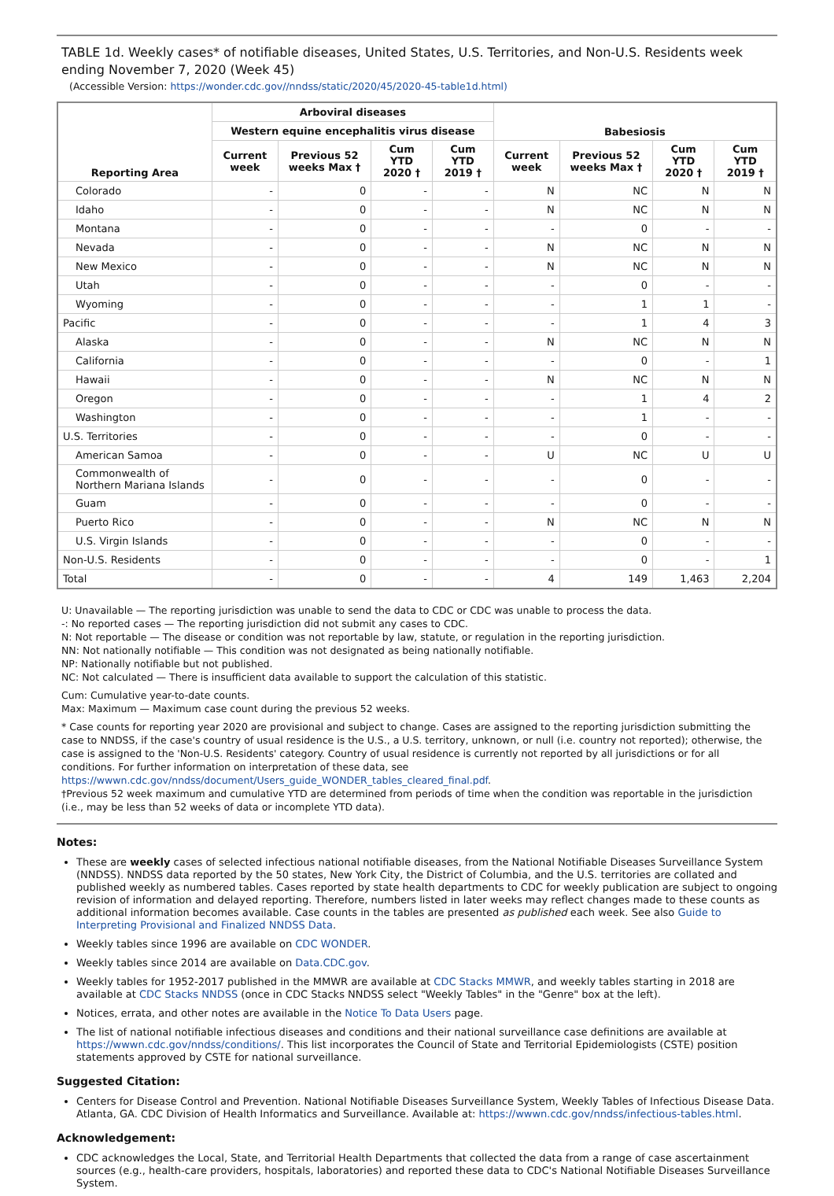TABLE 1d. Weekly cases* of notifiable diseases, United States, U.S. Territories, and Non-U.S. Residents week ending November 7, 2020 (Week 45)
(Accessible Version: https://wonder.cdc.gov//nndss/static/2020/45/2020-45-table1d.html)
| Reporting Area | Arboviral diseases | | | | Babesiosis | | | |
| --- | --- | --- | --- | --- | --- | --- | --- | --- |
| | Western equine encephalitis virus disease | | | | | | | |
| | Current week | Previous 52 weeks Max † | Cum YTD 2020 † | Cum YTD 2019 † | Current week | Previous 52 weeks Max † | Cum YTD 2020 † | Cum YTD 2019 † |
| Colorado | - | 0 | - | - | N | NC | N | N |
| Idaho | - | 0 | - | - | N | NC | N | N |
| Montana | - | 0 | - | - | - | 0 | - | - |
| Nevada | - | 0 | - | - | N | NC | N | N |
| New Mexico | - | 0 | - | - | N | NC | N | N |
| Utah | - | 0 | - | - | - | 0 | - | - |
| Wyoming | - | 0 | - | - | - | 1 | 1 | - |
| Pacific | - | 0 | - | - | - | 1 | 4 | 3 |
| Alaska | - | 0 | - | - | N | NC | N | N |
| California | - | 0 | - | - | - | 0 | - | 1 |
| Hawaii | - | 0 | - | - | N | NC | N | N |
| Oregon | - | 0 | - | - | - | 1 | 4 | 2 |
| Washington | - | 0 | - | - | - | 1 | - | - |
| U.S. Territories | - | 0 | - | - | - | 0 | - | - |
| American Samoa | - | 0 | - | - | U | NC | U | U |
| Commonwealth of Northern Mariana Islands | - | 0 | - | - | - | 0 | - | - |
| Guam | - | 0 | - | - | - | 0 | - | - |
| Puerto Rico | - | 0 | - | - | N | NC | N | N |
| U.S. Virgin Islands | - | 0 | - | - | - | 0 | - | - |
| Non-U.S. Residents | - | 0 | - | - | - | 0 | - | 1 |
| Total | - | 0 | - | - | 4 | 149 | 1,463 | 2,204 |
U: Unavailable — The reporting jurisdiction was unable to send the data to CDC or CDC was unable to process the data.
-: No reported cases — The reporting jurisdiction did not submit any cases to CDC.
N: Not reportable — The disease or condition was not reportable by law, statute, or regulation in the reporting jurisdiction.
NN: Not nationally notifiable — This condition was not designated as being nationally notifiable.
NP: Nationally notifiable but not published.
NC: Not calculated — There is insufficient data available to support the calculation of this statistic.
Cum: Cumulative year-to-date counts.
Max: Maximum — Maximum case count during the previous 52 weeks.
* Case counts for reporting year 2020 are provisional and subject to change. Cases are assigned to the reporting jurisdiction submitting the case to NNDSS, if the case's country of usual residence is the U.S., a U.S. territory, unknown, or null (i.e. country not reported); otherwise, the case is assigned to the 'Non-U.S. Residents' category. Country of usual residence is currently not reported by all jurisdictions or for all conditions. For further information on interpretation of these data, see https://wwwn.cdc.gov/nndss/document/Users_guide_WONDER_tables_cleared_final.pdf.
†Previous 52 week maximum and cumulative YTD are determined from periods of time when the condition was reportable in the jurisdiction (i.e., may be less than 52 weeks of data or incomplete YTD data).
Notes:
These are weekly cases of selected infectious national notifiable diseases, from the National Notifiable Diseases Surveillance System (NNDSS). NNDSS data reported by the 50 states, New York City, the District of Columbia, and the U.S. territories are collated and published weekly as numbered tables. Cases reported by state health departments to CDC for weekly publication are subject to ongoing revision of information and delayed reporting. Therefore, numbers listed in later weeks may reflect changes made to these counts as additional information becomes available. Case counts in the tables are presented as published each week. See also Guide to Interpreting Provisional and Finalized NNDSS Data.
Weekly tables since 1996 are available on CDC WONDER.
Weekly tables since 2014 are available on Data.CDC.gov.
Weekly tables for 1952-2017 published in the MMWR are available at CDC Stacks MMWR, and weekly tables starting in 2018 are available at CDC Stacks NNDSS (once in CDC Stacks NNDSS select "Weekly Tables" in the "Genre" box at the left).
Notices, errata, and other notes are available in the Notice To Data Users page.
The list of national notifiable infectious diseases and conditions and their national surveillance case definitions are available at https://wwwn.cdc.gov/nndss/conditions/. This list incorporates the Council of State and Territorial Epidemiologists (CSTE) position statements approved by CSTE for national surveillance.
Suggested Citation:
Centers for Disease Control and Prevention. National Notifiable Diseases Surveillance System, Weekly Tables of Infectious Disease Data. Atlanta, GA. CDC Division of Health Informatics and Surveillance. Available at: https://wwwn.cdc.gov/nndss/infectious-tables.html.
Acknowledgement:
CDC acknowledges the Local, State, and Territorial Health Departments that collected the data from a range of case ascertainment sources (e.g., health-care providers, hospitals, laboratories) and reported these data to CDC's National Notifiable Diseases Surveillance System.